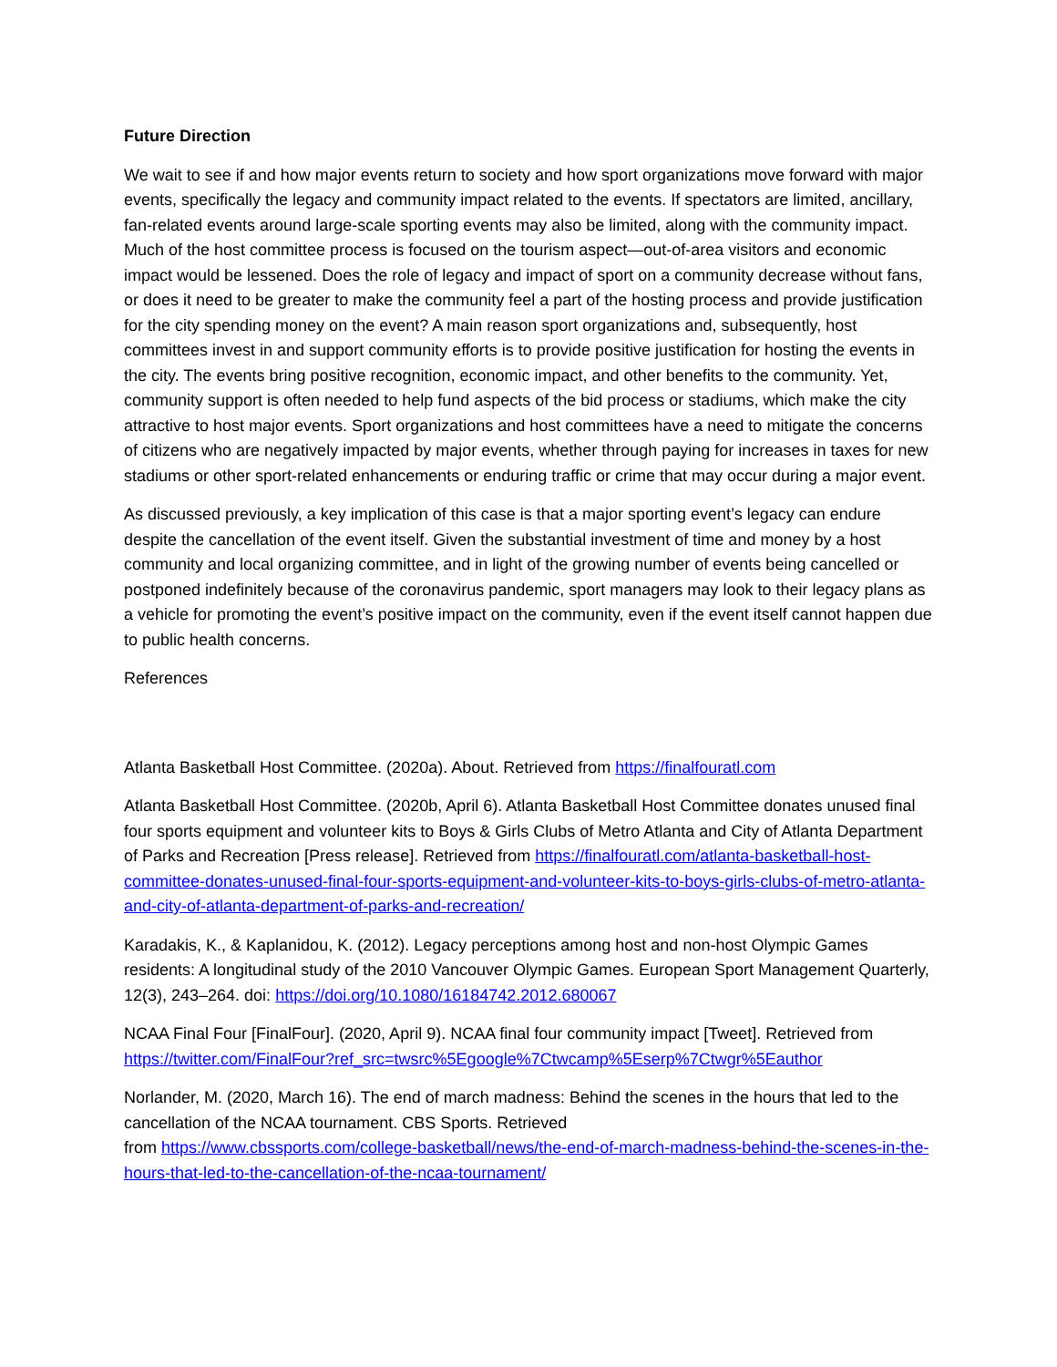Future Direction
We wait to see if and how major events return to society and how sport organizations move forward with major events, specifically the legacy and community impact related to the events. If spectators are limited, ancillary, fan-related events around large-scale sporting events may also be limited, along with the community impact. Much of the host committee process is focused on the tourism aspect—out-of-area visitors and economic impact would be lessened. Does the role of legacy and impact of sport on a community decrease without fans, or does it need to be greater to make the community feel a part of the hosting process and provide justification for the city spending money on the event? A main reason sport organizations and, subsequently, host committees invest in and support community efforts is to provide positive justification for hosting the events in the city. The events bring positive recognition, economic impact, and other benefits to the community. Yet, community support is often needed to help fund aspects of the bid process or stadiums, which make the city attractive to host major events. Sport organizations and host committees have a need to mitigate the concerns of citizens who are negatively impacted by major events, whether through paying for increases in taxes for new stadiums or other sport-related enhancements or enduring traffic or crime that may occur during a major event.
As discussed previously, a key implication of this case is that a major sporting event’s legacy can endure despite the cancellation of the event itself. Given the substantial investment of time and money by a host community and local organizing committee, and in light of the growing number of events being cancelled or postponed indefinitely because of the coronavirus pandemic, sport managers may look to their legacy plans as a vehicle for promoting the event’s positive impact on the community, even if the event itself cannot happen due to public health concerns.
References
Atlanta Basketball Host Committee. (2020a). About. Retrieved from https://finalfouratl.com
Atlanta Basketball Host Committee. (2020b, April 6). Atlanta Basketball Host Committee donates unused final four sports equipment and volunteer kits to Boys & Girls Clubs of Metro Atlanta and City of Atlanta Department of Parks and Recreation [Press release]. Retrieved from https://finalfouratl.com/atlanta-basketball-host-committee-donates-unused-final-four-sports-equipment-and-volunteer-kits-to-boys-girls-clubs-of-metro-atlanta-and-city-of-atlanta-department-of-parks-and-recreation/
Karadakis, K., & Kaplanidou, K. (2012). Legacy perceptions among host and non-host Olympic Games residents: A longitudinal study of the 2010 Vancouver Olympic Games. European Sport Management Quarterly, 12(3), 243–264. doi: https://doi.org/10.1080/16184742.2012.680067
NCAA Final Four [FinalFour]. (2020, April 9). NCAA final four community impact [Tweet]. Retrieved from https://twitter.com/FinalFour?ref_src=twsrc%5Egoogle%7Ctwcamp%5Eserp%7Ctwgr%5Eauthor
Norlander, M. (2020, March 16). The end of march madness: Behind the scenes in the hours that led to the cancellation of the NCAA tournament. CBS Sports. Retrieved
from https://www.cbssports.com/college-basketball/news/the-end-of-march-madness-behind-the-scenes-in-the-hours-that-led-to-the-cancellation-of-the-ncaa-tournament/